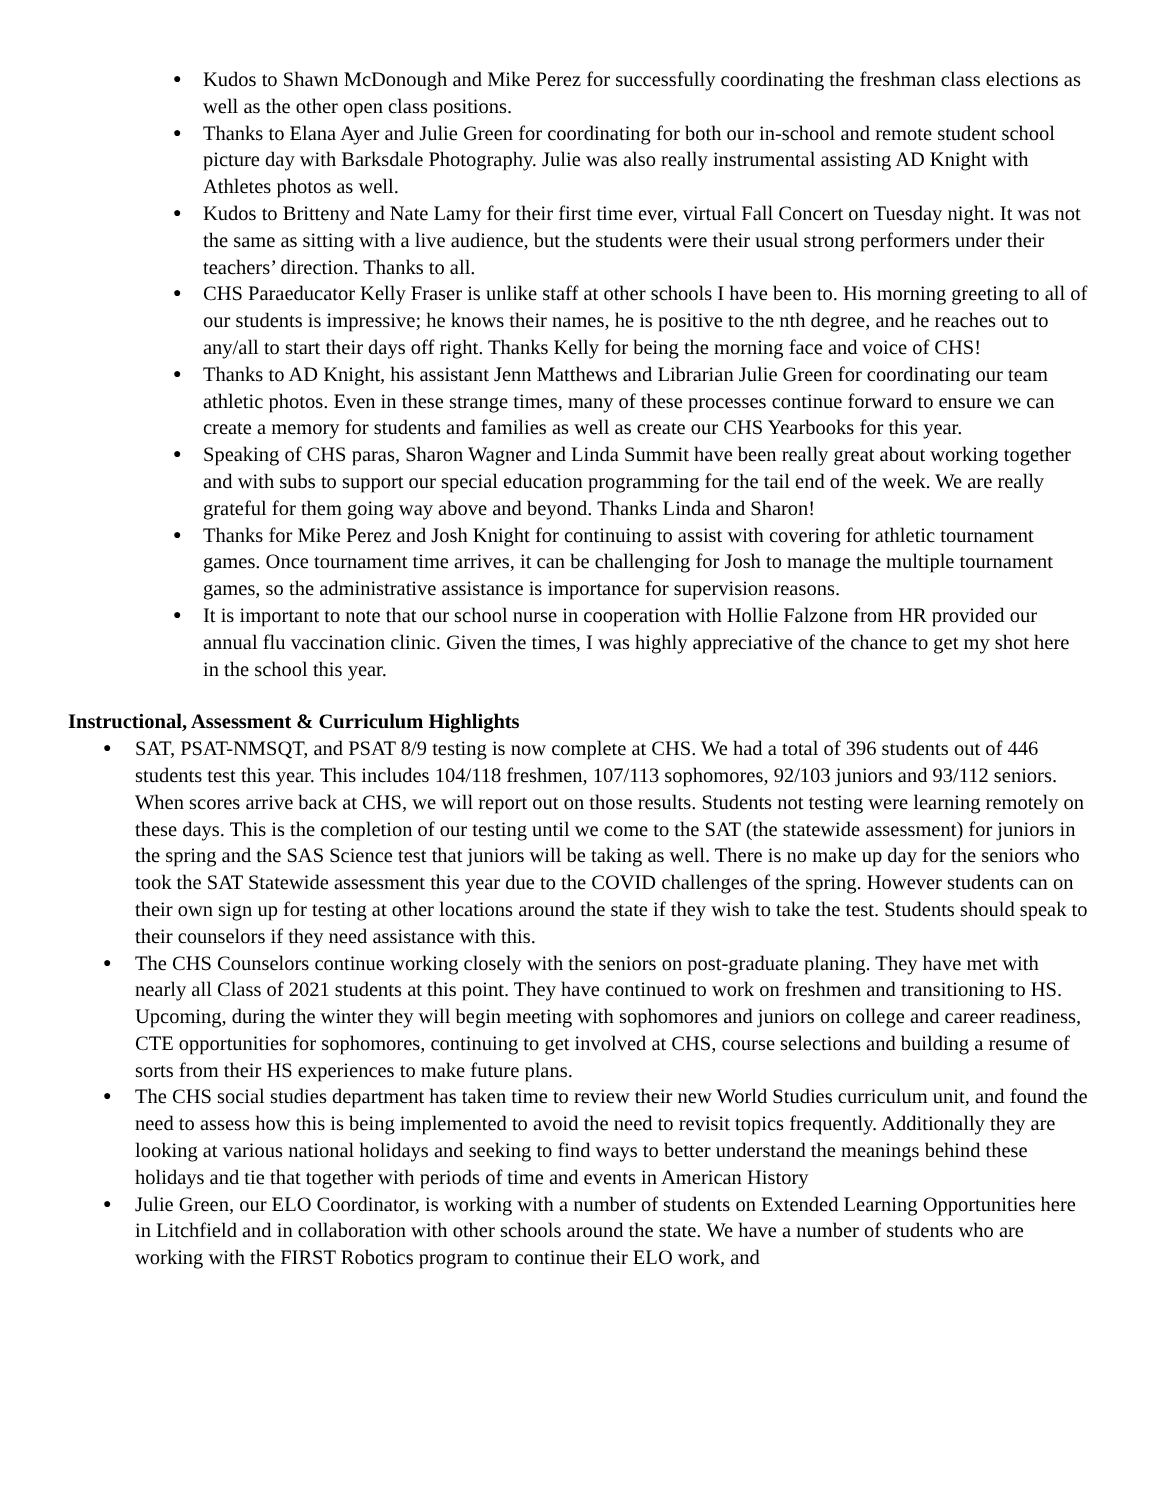● Kudos to Shawn McDonough and Mike Perez for successfully coordinating the freshman class elections as well as the other open class positions.
● Thanks to Elana Ayer and Julie Green for coordinating for both our in-school and remote student school picture day with Barksdale Photography. Julie was also really instrumental assisting AD Knight with Athletes photos as well.
● Kudos to Britteny and Nate Lamy for their first time ever, virtual Fall Concert on Tuesday night. It was not the same as sitting with a live audience, but the students were their usual strong performers under their teachers’ direction. Thanks to all.
● CHS Paraeducator Kelly Fraser is unlike staff at other schools I have been to. His morning greeting to all of our students is impressive; he knows their names, he is positive to the nth degree, and he reaches out to any/all to start their days off right. Thanks Kelly for being the morning face and voice of CHS!
● Thanks to AD Knight, his assistant Jenn Matthews and Librarian Julie Green for coordinating our team athletic photos. Even in these strange times, many of these processes continue forward to ensure we can create a memory for students and families as well as create our CHS Yearbooks for this year.
● Speaking of CHS paras, Sharon Wagner and Linda Summit have been really great about working together and with subs to support our special education programming for the tail end of the week. We are really grateful for them going way above and beyond. Thanks Linda and Sharon!
● Thanks for Mike Perez and Josh Knight for continuing to assist with covering for athletic tournament games. Once tournament time arrives, it can be challenging for Josh to manage the multiple tournament games, so the administrative assistance is importance for supervision reasons.
● It is important to note that our school nurse in cooperation with Hollie Falzone from HR provided our annual flu vaccination clinic. Given the times, I was highly appreciative of the chance to get my shot here in the school this year.
Instructional, Assessment & Curriculum Highlights
● SAT, PSAT-NMSQT, and PSAT 8/9 testing is now complete at CHS. We had a total of 396 students out of 446 students test this year. This includes 104/118 freshmen, 107/113 sophomores, 92/103 juniors and 93/112 seniors. When scores arrive back at CHS, we will report out on those results. Students not testing were learning remotely on these days. This is the completion of our testing until we come to the SAT (the statewide assessment) for juniors in the spring and the SAS Science test that juniors will be taking as well. There is no make up day for the seniors who took the SAT Statewide assessment this year due to the COVID challenges of the spring. However students can on their own sign up for testing at other locations around the state if they wish to take the test. Students should speak to their counselors if they need assistance with this.
● The CHS Counselors continue working closely with the seniors on post-graduate planing. They have met with nearly all Class of 2021 students at this point. They have continued to work on freshmen and transitioning to HS. Upcoming, during the winter they will begin meeting with sophomores and juniors on college and career readiness, CTE opportunities for sophomores, continuing to get involved at CHS, course selections and building a resume of sorts from their HS experiences to make future plans.
● The CHS social studies department has taken time to review their new World Studies curriculum unit, and found the need to assess how this is being implemented to avoid the need to revisit topics frequently. Additionally they are looking at various national holidays and seeking to find ways to better understand the meanings behind these holidays and tie that together with periods of time and events in American History
● Julie Green, our ELO Coordinator, is working with a number of students on Extended Learning Opportunities here in Litchfield and in collaboration with other schools around the state. We have a number of students who are working with the FIRST Robotics program to continue their ELO work, and